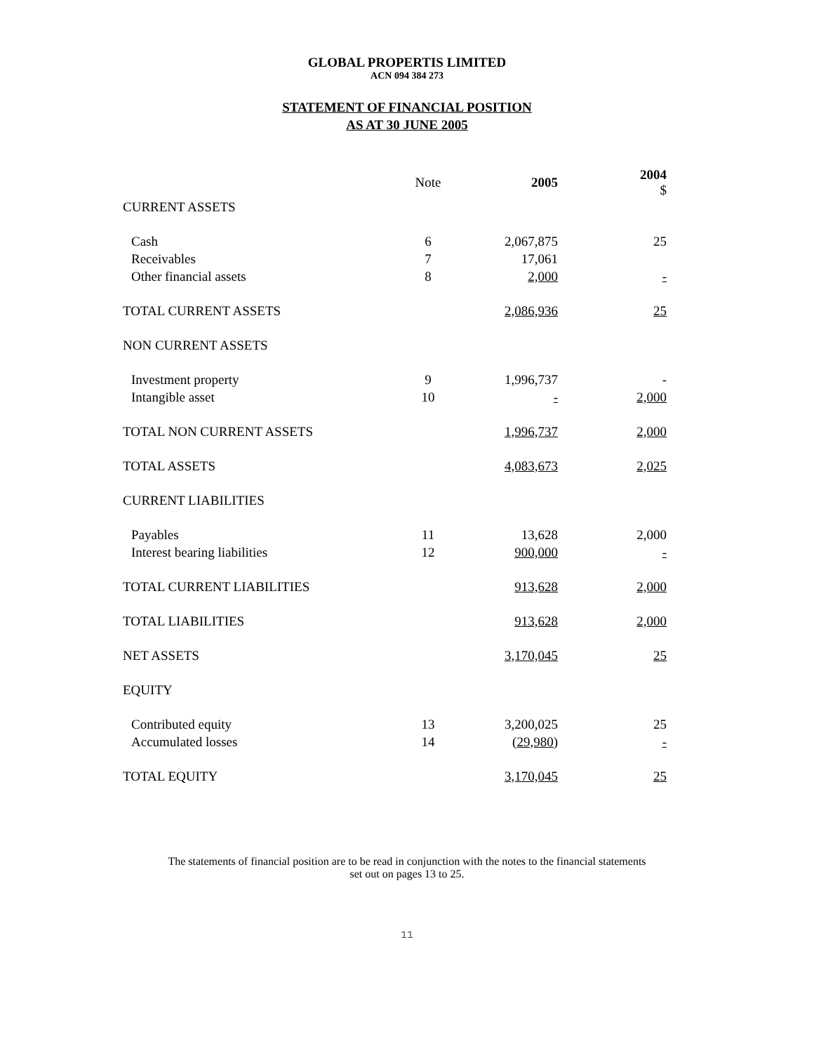GLOBAL PROPERTIS LIMITED
ACN 094 384 273
STATEMENT OF FINANCIAL POSITION
AS AT 30 JUNE 2005
| | Note | 2005 | 2004 $ |
| CURRENT ASSETS | | | |
| Cash | 6 | 2,067,875 | 25 |
| Receivables | 7 | 17,061 | |
| Other financial assets | 8 | 2,000 | - |
| TOTAL CURRENT ASSETS | | 2,086,936 | 25 |
| NON CURRENT ASSETS | | | |
| Investment property | 9 | 1,996,737 | - |
| Intangible asset | 10 | - | 2,000 |
| TOTAL NON CURRENT ASSETS | | 1,996,737 | 2,000 |
| TOTAL ASSETS | | 4,083,673 | 2,025 |
| CURRENT LIABILITIES | | | |
| Payables | 11 | 13,628 | 2,000 |
| Interest bearing liabilities | 12 | 900,000 | - |
| TOTAL CURRENT LIABILITIES | | 913,628 | 2,000 |
| TOTAL LIABILITIES | | 913,628 | 2,000 |
| NET ASSETS | | 3,170,045 | 25 |
| EQUITY | | | |
| Contributed equity | 13 | 3,200,025 | 25 |
| Accumulated losses | 14 | (29,980) | - |
| TOTAL EQUITY | | 3,170,045 | 25 |
The statements of financial position are to be read in conjunction with the notes to the financial statements
set out on pages 13 to 25.
11